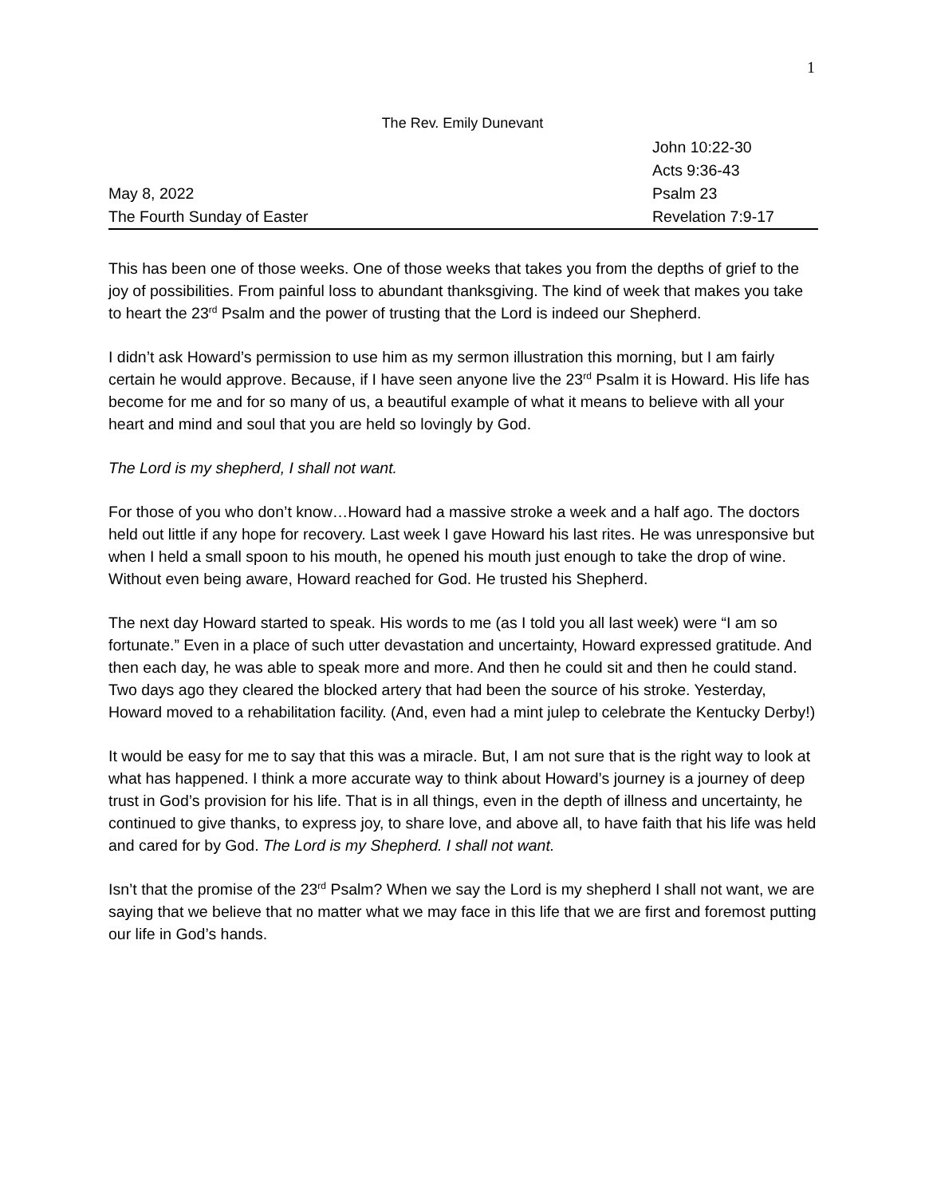1
The Rev. Emily Dunevant
John 10:22-30
Acts 9:36-43
May 8, 2022 Psalm 23
The Fourth Sunday of Easter Revelation 7:9-17
This has been one of those weeks. One of those weeks that takes you from the depths of grief to the joy of possibilities. From painful loss to abundant thanksgiving. The kind of week that makes you take to heart the 23<sup>rd</sup> Psalm and the power of trusting that the Lord is indeed our Shepherd.
I didn’t ask Howard’s permission to use him as my sermon illustration this morning, but I am fairly certain he would approve. Because, if I have seen anyone live the 23<sup>rd</sup> Psalm it is Howard. His life has become for me and for so many of us, a beautiful example of what it means to believe with all your heart and mind and soul that you are held so lovingly by God.
The Lord is my shepherd, I shall not want.
For those of you who don’t know…Howard had a massive stroke a week and a half ago. The doctors held out little if any hope for recovery. Last week I gave Howard his last rites. He was unresponsive but when I held a small spoon to his mouth, he opened his mouth just enough to take the drop of wine. Without even being aware, Howard reached for God. He trusted his Shepherd.
The next day Howard started to speak. His words to me (as I told you all last week) were “I am so fortunate.” Even in a place of such utter devastation and uncertainty, Howard expressed gratitude. And then each day, he was able to speak more and more. And then he could sit and then he could stand. Two days ago they cleared the blocked artery that had been the source of his stroke. Yesterday, Howard moved to a rehabilitation facility. (And, even had a mint julep to celebrate the Kentucky Derby!)
It would be easy for me to say that this was a miracle. But, I am not sure that is the right way to look at what has happened. I think a more accurate way to think about Howard’s journey is a journey of deep trust in God’s provision for his life. That is in all things, even in the depth of illness and uncertainty, he continued to give thanks, to express joy, to share love, and above all, to have faith that his life was held and cared for by God. The Lord is my Shepherd. I shall not want.
Isn’t that the promise of the 23<sup>rd</sup> Psalm? When we say the Lord is my shepherd I shall not want, we are saying that we believe that no matter what we may face in this life that we are first and foremost putting our life in God’s hands.